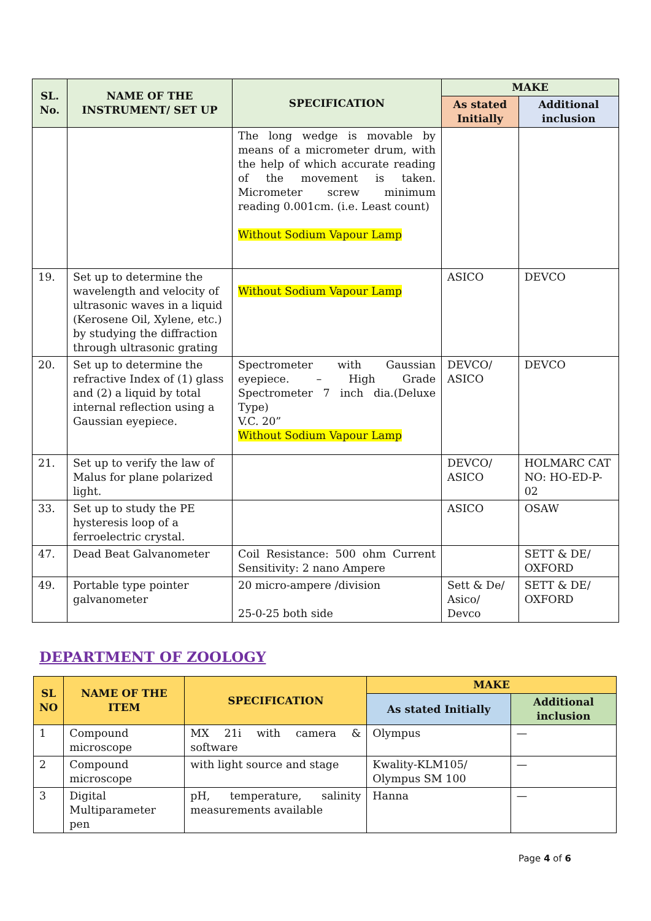| SL. No. | NAME OF THE INSTRUMENT/ SET UP | SPECIFICATION | MAKE | |
| --- | --- | --- | --- | --- |
| | | | As stated Initially | Additional inclusion |
| | | The long wedge is movable by means of a micrometer drum, with the help of which accurate reading of the movement is taken. Micrometer screw minimum reading 0.001cm. (i.e. Least count) Without Sodium Vapour Lamp | | |
| 19. | Set up to determine the wavelength and velocity of ultrasonic waves in a liquid (Kerosene Oil, Xylene, etc.) by studying the diffraction through ultrasonic grating | Without Sodium Vapour Lamp | ASICO | DEVCO |
| 20. | Set up to determine the refractive Index of (1) glass and (2) a liquid by total internal reflection using a Gaussian eyepiece. | Spectrometer with Gaussian eyepiece. – High Grade Spectrometer 7 inch dia.(Deluxe Type) V.C. 20” Without Sodium Vapour Lamp | DEVCO/ ASICO | DEVCO |
| 21. | Set up to verify the law of Malus for plane polarized light. | | DEVCO/ ASICO | HOLMARC CAT NO: HO-ED-P-02 |
| 33. | Set up to study the PE hysteresis loop of a ferroelectric crystal. | | ASICO | OSAW |
| 47. | Dead Beat Galvanometer | Coil Resistance: 500 ohm Current Sensitivity: 2 nano Ampere | | SETT & DE/ OXFORD |
| 49. | Portable type pointer galvanometer | 20 micro-ampere /division 25-0-25 both side | Sett & De/ Asico/ Devco | SETT & DE/ OXFORD |
DEPARTMENT OF ZOOLOGY
| SL NO | NAME OF THE ITEM | SPECIFICATION | MAKE | |
| --- | --- | --- | --- | --- |
| | | | As stated Initially | Additional inclusion |
| 1 | Compound microscope | MX 21i with camera & software | Olympus | — |
| 2 | Compound microscope | with light source and stage | Kwality-KLM105/ Olympus SM 100 | — |
| 3 | Digital Multiparameter pen | pH, temperature, salinity measurements available | Hanna | — |
Page 4 of 6